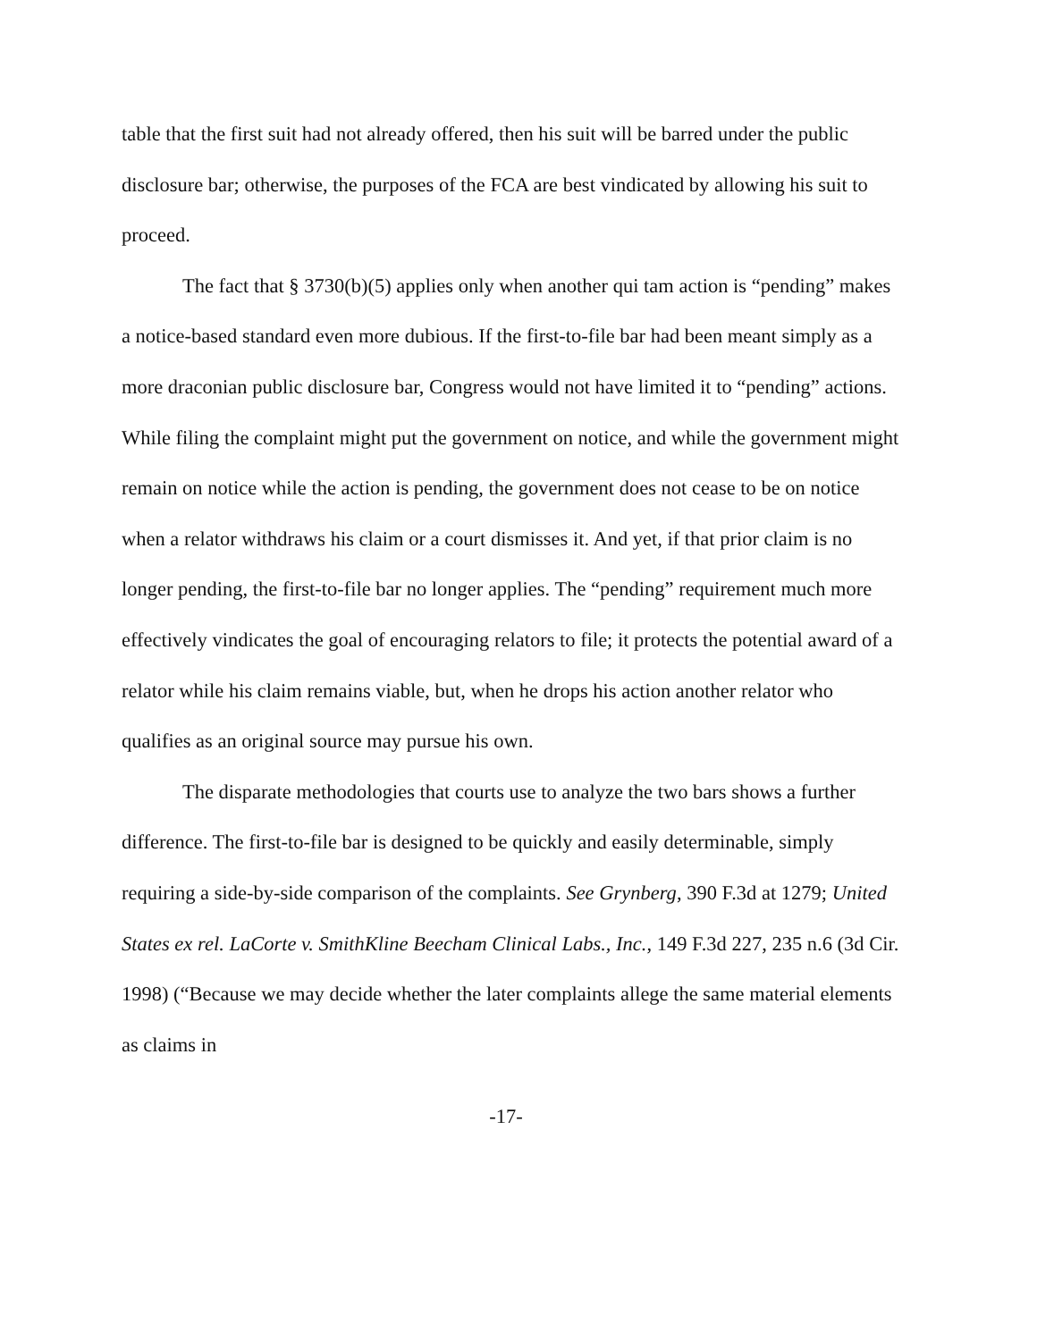table that the first suit had not already offered, then his suit will be barred under the public disclosure bar; otherwise, the purposes of the FCA are best vindicated by allowing his suit to proceed.
The fact that § 3730(b)(5) applies only when another qui tam action is “pending” makes a notice-based standard even more dubious. If the first-to-file bar had been meant simply as a more draconian public disclosure bar, Congress would not have limited it to “pending” actions. While filing the complaint might put the government on notice, and while the government might remain on notice while the action is pending, the government does not cease to be on notice when a relator withdraws his claim or a court dismisses it. And yet, if that prior claim is no longer pending, the first-to-file bar no longer applies. The “pending” requirement much more effectively vindicates the goal of encouraging relators to file; it protects the potential award of a relator while his claim remains viable, but, when he drops his action another relator who qualifies as an original source may pursue his own.
The disparate methodologies that courts use to analyze the two bars shows a further difference. The first-to-file bar is designed to be quickly and easily determinable, simply requiring a side-by-side comparison of the complaints. See Grynberg, 390 F.3d at 1279; United States ex rel. LaCorte v. SmithKline Beecham Clinical Labs., Inc., 149 F.3d 227, 235 n.6 (3d Cir. 1998) (“Because we may decide whether the later complaints allege the same material elements as claims in
-17-